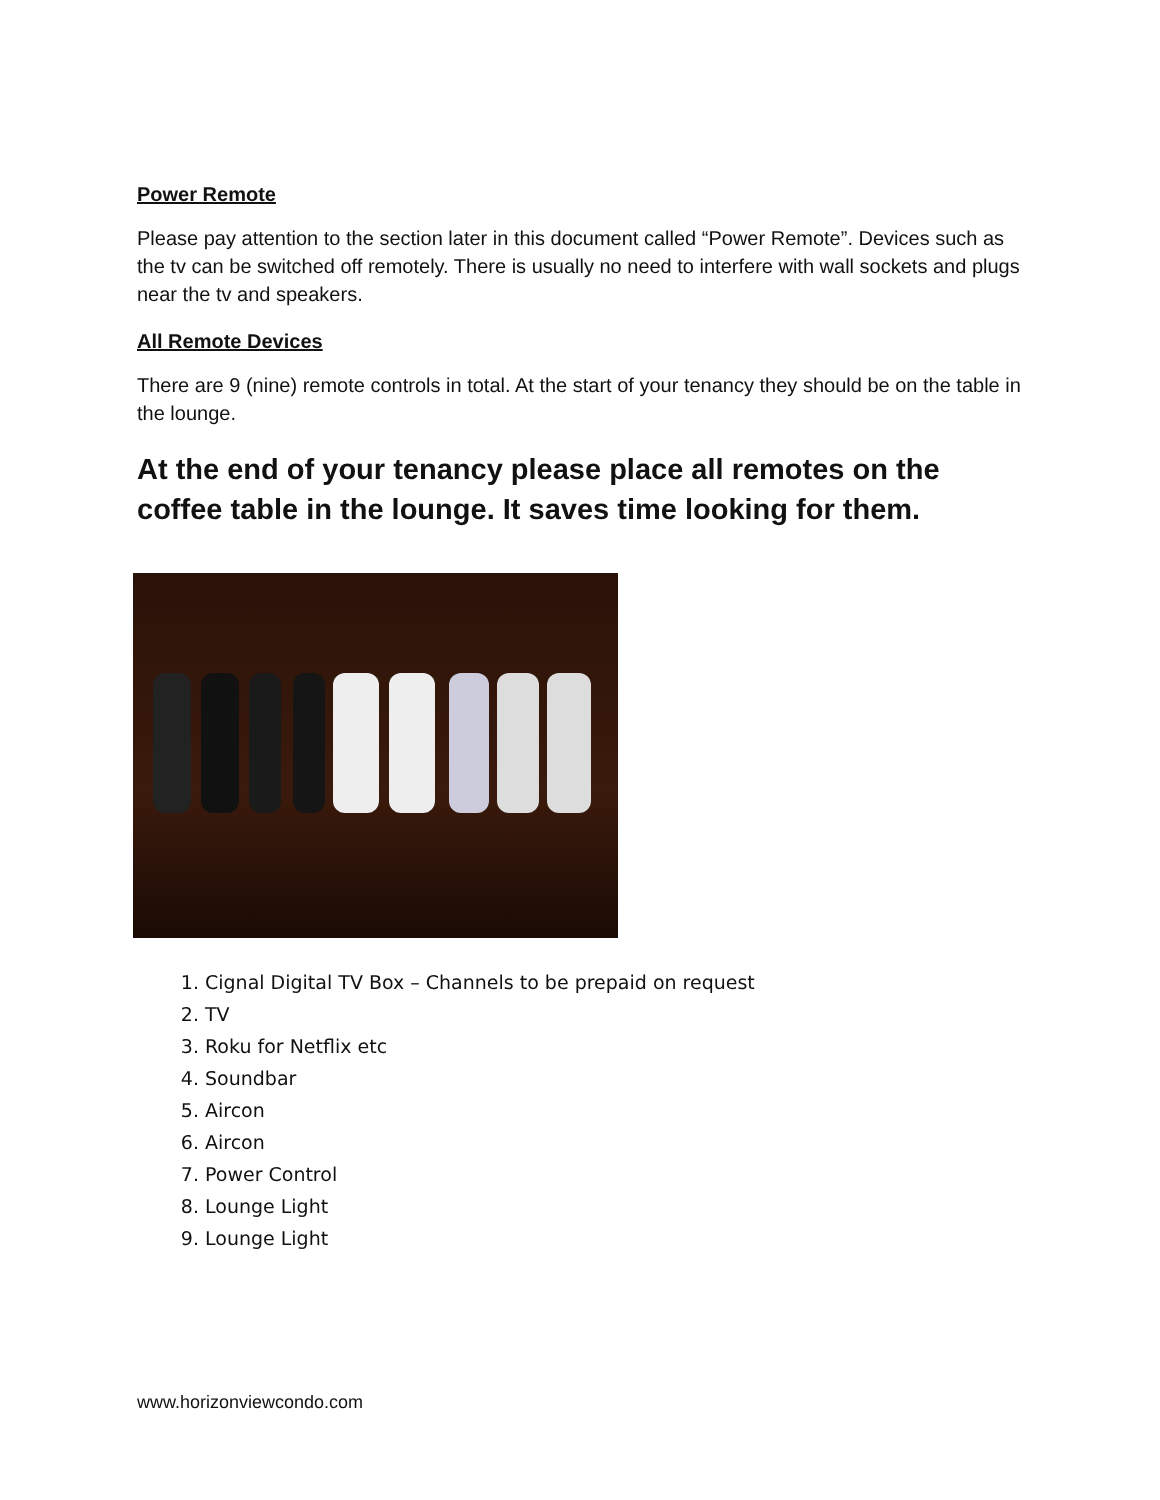Power Remote
Please pay attention to the section later in this document called “Power Remote”. Devices such as the tv can be switched off remotely. There is usually no need to interfere with wall sockets and plugs near the tv and speakers.
All Remote Devices
There are 9 (nine) remote controls in total. At the start of your tenancy they should be on the table in the lounge.
At the end of your tenancy please place all remotes on the coffee table in the lounge. It saves time looking for them.
1. Cignal Digital TV Box – Channels to be prepaid on request
2. TV
3. Roku for Netflix etc
4. Soundbar
5. Aircon
6. Aircon
7. Power Control
8. Lounge Light
9. Lounge Light
www.horizonviewcondo.com